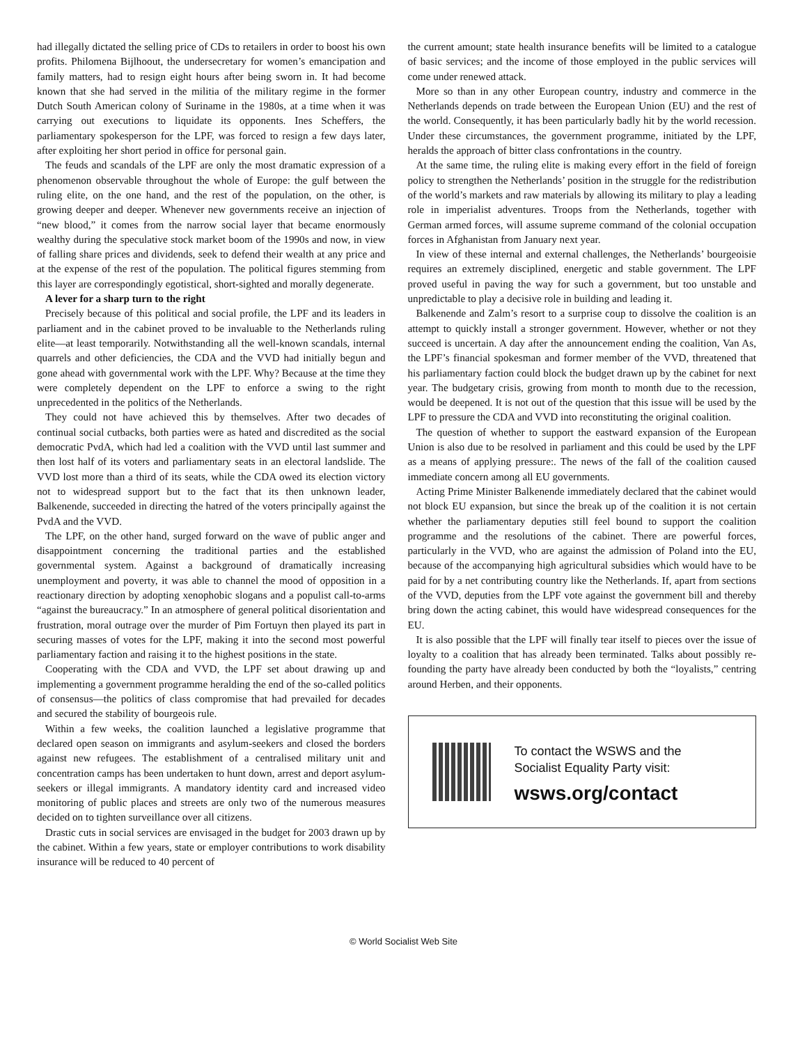had illegally dictated the selling price of CDs to retailers in order to boost his own profits. Philomena Bijlhoout, the undersecretary for women’s emancipation and family matters, had to resign eight hours after being sworn in. It had become known that she had served in the militia of the military regime in the former Dutch South American colony of Suriname in the 1980s, at a time when it was carrying out executions to liquidate its opponents. Ines Scheffers, the parliamentary spokesperson for the LPF, was forced to resign a few days later, after exploiting her short period in office for personal gain.
The feuds and scandals of the LPF are only the most dramatic expression of a phenomenon observable throughout the whole of Europe: the gulf between the ruling elite, on the one hand, and the rest of the population, on the other, is growing deeper and deeper. Whenever new governments receive an injection of “new blood,” it comes from the narrow social layer that became enormously wealthy during the speculative stock market boom of the 1990s and now, in view of falling share prices and dividends, seek to defend their wealth at any price and at the expense of the rest of the population. The political figures stemming from this layer are correspondingly egotistical, short-sighted and morally degenerate.
A lever for a sharp turn to the right
Precisely because of this political and social profile, the LPF and its leaders in parliament and in the cabinet proved to be invaluable to the Netherlands ruling elite—at least temporarily. Notwithstanding all the well-known scandals, internal quarrels and other deficiencies, the CDA and the VVD had initially begun and gone ahead with governmental work with the LPF. Why? Because at the time they were completely dependent on the LPF to enforce a swing to the right unprecedented in the politics of the Netherlands.
They could not have achieved this by themselves. After two decades of continual social cutbacks, both parties were as hated and discredited as the social democratic PvdA, which had led a coalition with the VVD until last summer and then lost half of its voters and parliamentary seats in an electoral landslide. The VVD lost more than a third of its seats, while the CDA owed its election victory not to widespread support but to the fact that its then unknown leader, Balkenende, succeeded in directing the hatred of the voters principally against the PvdA and the VVD.
The LPF, on the other hand, surged forward on the wave of public anger and disappointment concerning the traditional parties and the established governmental system. Against a background of dramatically increasing unemployment and poverty, it was able to channel the mood of opposition in a reactionary direction by adopting xenophobic slogans and a populist call-to-arms “against the bureaucracy.” In an atmosphere of general political disorientation and frustration, moral outrage over the murder of Pim Fortuyn then played its part in securing masses of votes for the LPF, making it into the second most powerful parliamentary faction and raising it to the highest positions in the state.
Cooperating with the CDA and VVD, the LPF set about drawing up and implementing a government programme heralding the end of the so-called politics of consensus—the politics of class compromise that had prevailed for decades and secured the stability of bourgeois rule.
Within a few weeks, the coalition launched a legislative programme that declared open season on immigrants and asylum-seekers and closed the borders against new refugees. The establishment of a centralised military unit and concentration camps has been undertaken to hunt down, arrest and deport asylum-seekers or illegal immigrants. A mandatory identity card and increased video monitoring of public places and streets are only two of the numerous measures decided on to tighten surveillance over all citizens.
Drastic cuts in social services are envisaged in the budget for 2003 drawn up by the cabinet. Within a few years, state or employer contributions to work disability insurance will be reduced to 40 percent of
the current amount; state health insurance benefits will be limited to a catalogue of basic services; and the income of those employed in the public services will come under renewed attack.
More so than in any other European country, industry and commerce in the Netherlands depends on trade between the European Union (EU) and the rest of the world. Consequently, it has been particularly badly hit by the world recession. Under these circumstances, the government programme, initiated by the LPF, heralds the approach of bitter class confrontations in the country.
At the same time, the ruling elite is making every effort in the field of foreign policy to strengthen the Netherlands’ position in the struggle for the redistribution of the world’s markets and raw materials by allowing its military to play a leading role in imperialist adventures. Troops from the Netherlands, together with German armed forces, will assume supreme command of the colonial occupation forces in Afghanistan from January next year.
In view of these internal and external challenges, the Netherlands’ bourgeoisie requires an extremely disciplined, energetic and stable government. The LPF proved useful in paving the way for such a government, but too unstable and unpredictable to play a decisive role in building and leading it.
Balkenende and Zalm’s resort to a surprise coup to dissolve the coalition is an attempt to quickly install a stronger government. However, whether or not they succeed is uncertain. A day after the announcement ending the coalition, Van As, the LPF’s financial spokesman and former member of the VVD, threatened that his parliamentary faction could block the budget drawn up by the cabinet for next year. The budgetary crisis, growing from month to month due to the recession, would be deepened. It is not out of the question that this issue will be used by the LPF to pressure the CDA and VVD into reconstituting the original coalition.
The question of whether to support the eastward expansion of the European Union is also due to be resolved in parliament and this could be used by the LPF as a means of applying pressure:. The news of the fall of the coalition caused immediate concern among all EU governments.
Acting Prime Minister Balkenende immediately declared that the cabinet would not block EU expansion, but since the break up of the coalition it is not certain whether the parliamentary deputies still feel bound to support the coalition programme and the resolutions of the cabinet. There are powerful forces, particularly in the VVD, who are against the admission of Poland into the EU, because of the accompanying high agricultural subsidies which would have to be paid for by a net contributing country like the Netherlands. If, apart from sections of the VVD, deputies from the LPF vote against the government bill and thereby bring down the acting cabinet, this would have widespread consequences for the EU.
It is also possible that the LPF will finally tear itself to pieces over the issue of loyalty to a coalition that has already been terminated. Talks about possibly re-founding the party have already been conducted by both the “loyalists,” centring around Herben, and their opponents.
To contact the WSWS and the
Socialist Equality Party visit:
wsws.org/contact
© World Socialist Web Site